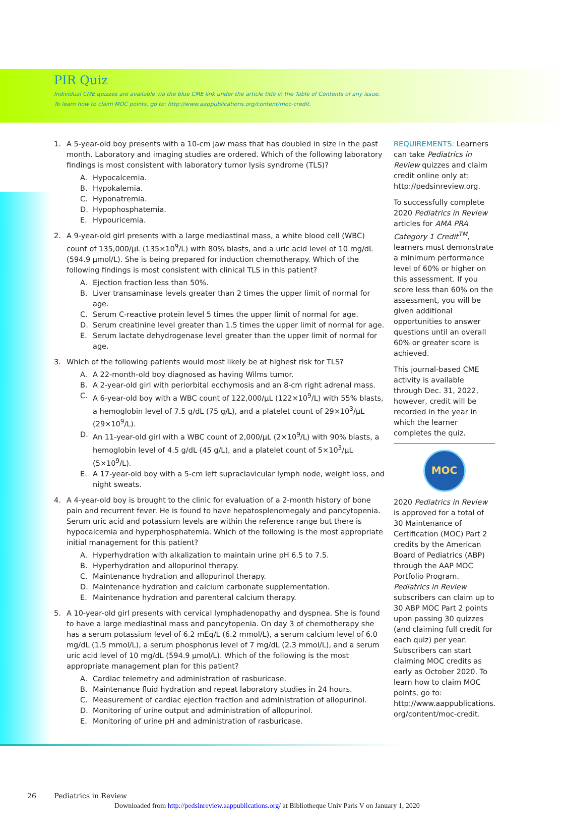PIR Quiz
Individual CME quizzes are available via the blue CME link under the article title in the Table of Contents of any issue.
To learn how to claim MOC points, go to: http://www.aappublications.org/content/moc-credit.
1. A 5-year-old boy presents with a 10-cm jaw mass that has doubled in size in the past month. Laboratory and imaging studies are ordered. Which of the following laboratory findings is most consistent with laboratory tumor lysis syndrome (TLS)?
A. Hypocalcemia.
B. Hypokalemia.
C. Hyponatremia.
D. Hypophosphatemia.
E. Hypouricemia.
2. A 9-year-old girl presents with a large mediastinal mass, a white blood cell (WBC) count of 135,000/μL (135×10<sup>9</sup>/L) with 80% blasts, and a uric acid level of 10 mg/dL (594.9 μmol/L). She is being prepared for induction chemotherapy. Which of the following findings is most consistent with clinical TLS in this patient?
A. Ejection fraction less than 50%.
B. Liver transaminase levels greater than 2 times the upper limit of normal for age.
C. Serum C-reactive protein level 5 times the upper limit of normal for age.
D. Serum creatinine level greater than 1.5 times the upper limit of normal for age.
E. Serum lactate dehydrogenase level greater than the upper limit of normal for age.
3. Which of the following patients would most likely be at highest risk for TLS?
A. A 22-month-old boy diagnosed as having Wilms tumor.
B. A 2-year-old girl with periorbital ecchymosis and an 8-cm right adrenal mass.
C. A 6-year-old boy with a WBC count of 122,000/μL (122×10<sup>9</sup>/L) with 55% blasts, a hemoglobin level of 7.5 g/dL (75 g/L), and a platelet count of 29×10<sup>3</sup>/μL (29×10<sup>9</sup>/L).
D. An 11-year-old girl with a WBC count of 2,000/μL (2×10<sup>9</sup>/L) with 90% blasts, a hemoglobin level of 4.5 g/dL (45 g/L), and a platelet count of 5×10<sup>3</sup>/μL (5×10<sup>9</sup>/L).
E. A 17-year-old boy with a 5-cm left supraclavicular lymph node, weight loss, and night sweats.
4. A 4-year-old boy is brought to the clinic for evaluation of a 2-month history of bone pain and recurrent fever. He is found to have hepatosplenomegaly and pancytopenia. Serum uric acid and potassium levels are within the reference range but there is hypocalcemia and hyperphosphatemia. Which of the following is the most appropriate initial management for this patient?
A. Hyperhydration with alkalization to maintain urine pH 6.5 to 7.5.
B. Hyperhydration and allopurinol therapy.
C. Maintenance hydration and allopurinol therapy.
D. Maintenance hydration and calcium carbonate supplementation.
E. Maintenance hydration and parenteral calcium therapy.
5. A 10-year-old girl presents with cervical lymphadenopathy and dyspnea. She is found to have a large mediastinal mass and pancytopenia. On day 3 of chemotherapy she has a serum potassium level of 6.2 mEq/L (6.2 mmol/L), a serum calcium level of 6.0 mg/dL (1.5 mmol/L), a serum phosphorus level of 7 mg/dL (2.3 mmol/L), and a serum uric acid level of 10 mg/dL (594.9 μmol/L). Which of the following is the most appropriate management plan for this patient?
A. Cardiac telemetry and administration of rasburicase.
B. Maintenance fluid hydration and repeat laboratory studies in 24 hours.
C. Measurement of cardiac ejection fraction and administration of allopurinol.
D. Monitoring of urine output and administration of allopurinol.
E. Monitoring of urine pH and administration of rasburicase.
REQUIREMENTS: Learners can take Pediatrics in Review quizzes and claim credit online only at: http://pedsinreview.org.
To successfully complete 2020 Pediatrics in Review articles for AMA PRA Category 1 Credit<sup>TM</sup>, learners must demonstrate a minimum performance level of 60% or higher on this assessment. If you score less than 60% on the assessment, you will be given additional opportunities to answer questions until an overall 60% or greater score is achieved.
This journal-based CME activity is available through Dec. 31, 2022, however, credit will be recorded in the year in which the learner completes the quiz.
MOC
2020 Pediatrics in Review is approved for a total of 30 Maintenance of Certification (MOC) Part 2 credits by the American Board of Pediatrics (ABP) through the AAP MOC Portfolio Program. Pediatrics in Review subscribers can claim up to 30 ABP MOC Part 2 points upon passing 30 quizzes (and claiming full credit for each quiz) per year. Subscribers can start claiming MOC credits as early as October 2020. To learn how to claim MOC points, go to: http://www.aappublications. org/content/moc-credit.
26 Pediatrics in Review
Downloaded from http://pedsinreview.aappublications.org/ at Bibliotheque Univ Paris V on January 1, 2020